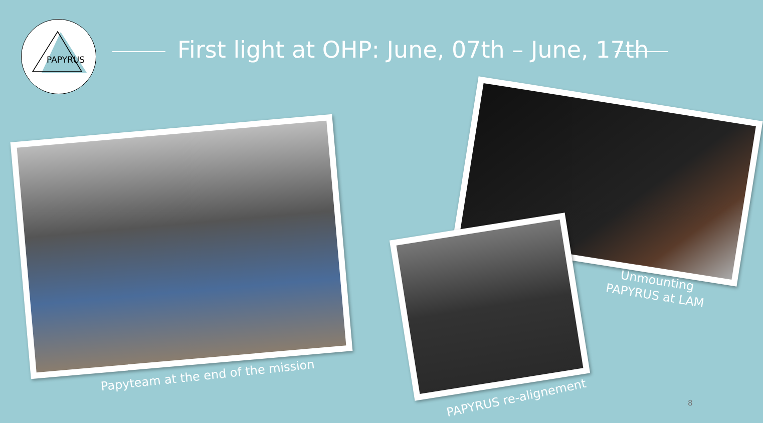PAPYRUS
First light at OHP: June, 07th – June, 17th
Papyteam at the end of the mission
Unmounting
PAPYRUS at LAM
PAPYRUS re-alignement 8